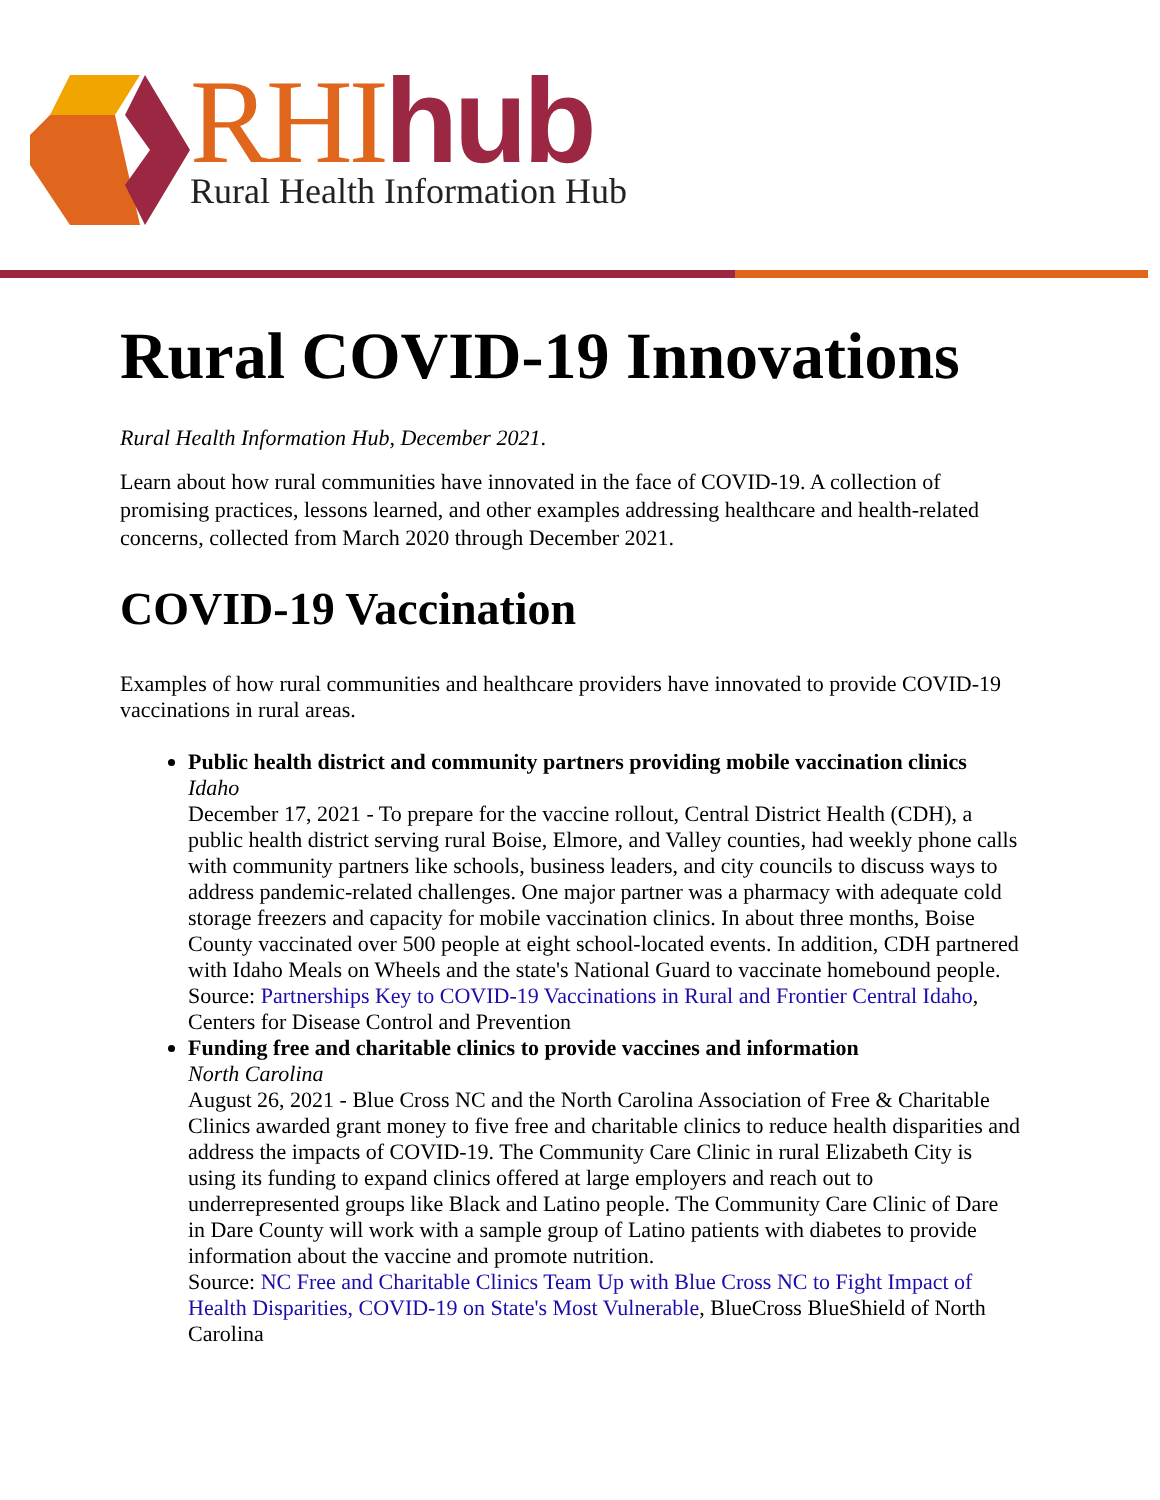RHIhub
Rural Health Information Hub
Rural COVID-19 Innovations
Rural Health Information Hub, December 2021.
Learn about how rural communities have innovated in the face of COVID-19. A collection of promising practices, lessons learned, and other examples addressing healthcare and health-related concerns, collected from March 2020 through December 2021.
COVID-19 Vaccination
Examples of how rural communities and healthcare providers have innovated to provide COVID-19 vaccinations in rural areas.
Public health district and community partners providing mobile vaccination clinics
Idaho
December 17, 2021 - To prepare for the vaccine rollout, Central District Health (CDH), a public health district serving rural Boise, Elmore, and Valley counties, had weekly phone calls with community partners like schools, business leaders, and city councils to discuss ways to address pandemic-related challenges. One major partner was a pharmacy with adequate cold storage freezers and capacity for mobile vaccination clinics. In about three months, Boise County vaccinated over 500 people at eight school-located events. In addition, CDH partnered with Idaho Meals on Wheels and the state's National Guard to vaccinate homebound people.
Source: Partnerships Key to COVID-19 Vaccinations in Rural and Frontier Central Idaho, Centers for Disease Control and Prevention
Funding free and charitable clinics to provide vaccines and information
North Carolina
August 26, 2021 - Blue Cross NC and the North Carolina Association of Free & Charitable Clinics awarded grant money to five free and charitable clinics to reduce health disparities and address the impacts of COVID-19. The Community Care Clinic in rural Elizabeth City is using its funding to expand clinics offered at large employers and reach out to underrepresented groups like Black and Latino people. The Community Care Clinic of Dare in Dare County will work with a sample group of Latino patients with diabetes to provide information about the vaccine and promote nutrition.
Source: NC Free and Charitable Clinics Team Up with Blue Cross NC to Fight Impact of Health Disparities, COVID-19 on State's Most Vulnerable, BlueCross BlueShield of North Carolina